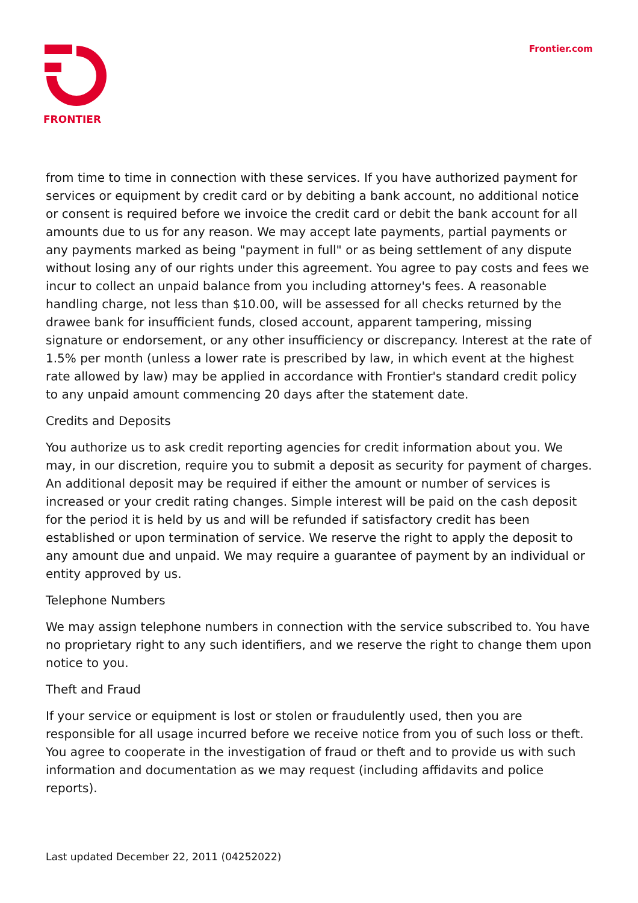FRONTIER Frontier.com
from time to time in connection with these services. If you have authorized payment for services or equipment by credit card or by debiting a bank account, no additional notice or consent is required before we invoice the credit card or debit the bank account for all amounts due to us for any reason. We may accept late payments, partial payments or any payments marked as being "payment in full" or as being settlement of any dispute without losing any of our rights under this agreement. You agree to pay costs and fees we incur to collect an unpaid balance from you including attorney's fees. A reasonable handling charge, not less than $10.00, will be assessed for all checks returned by the drawee bank for insufficient funds, closed account, apparent tampering, missing signature or endorsement, or any other insufficiency or discrepancy. Interest at the rate of 1.5% per month (unless a lower rate is prescribed by law, in which event at the highest rate allowed by law) may be applied in accordance with Frontier's standard credit policy to any unpaid amount commencing 20 days after the statement date.
Credits and Deposits
You authorize us to ask credit reporting agencies for credit information about you. We may, in our discretion, require you to submit a deposit as security for payment of charges. An additional deposit may be required if either the amount or number of services is increased or your credit rating changes. Simple interest will be paid on the cash deposit for the period it is held by us and will be refunded if satisfactory credit has been established or upon termination of service. We reserve the right to apply the deposit to any amount due and unpaid. We may require a guarantee of payment by an individual or entity approved by us.
Telephone Numbers
We may assign telephone numbers in connection with the service subscribed to. You have no proprietary right to any such identifiers, and we reserve the right to change them upon notice to you.
Theft and Fraud
If your service or equipment is lost or stolen or fraudulently used, then you are responsible for all usage incurred before we receive notice from you of such loss or theft. You agree to cooperate in the investigation of fraud or theft and to provide us with such information and documentation as we may request (including affidavits and police reports).
Last updated December 22, 2011 (04252022)